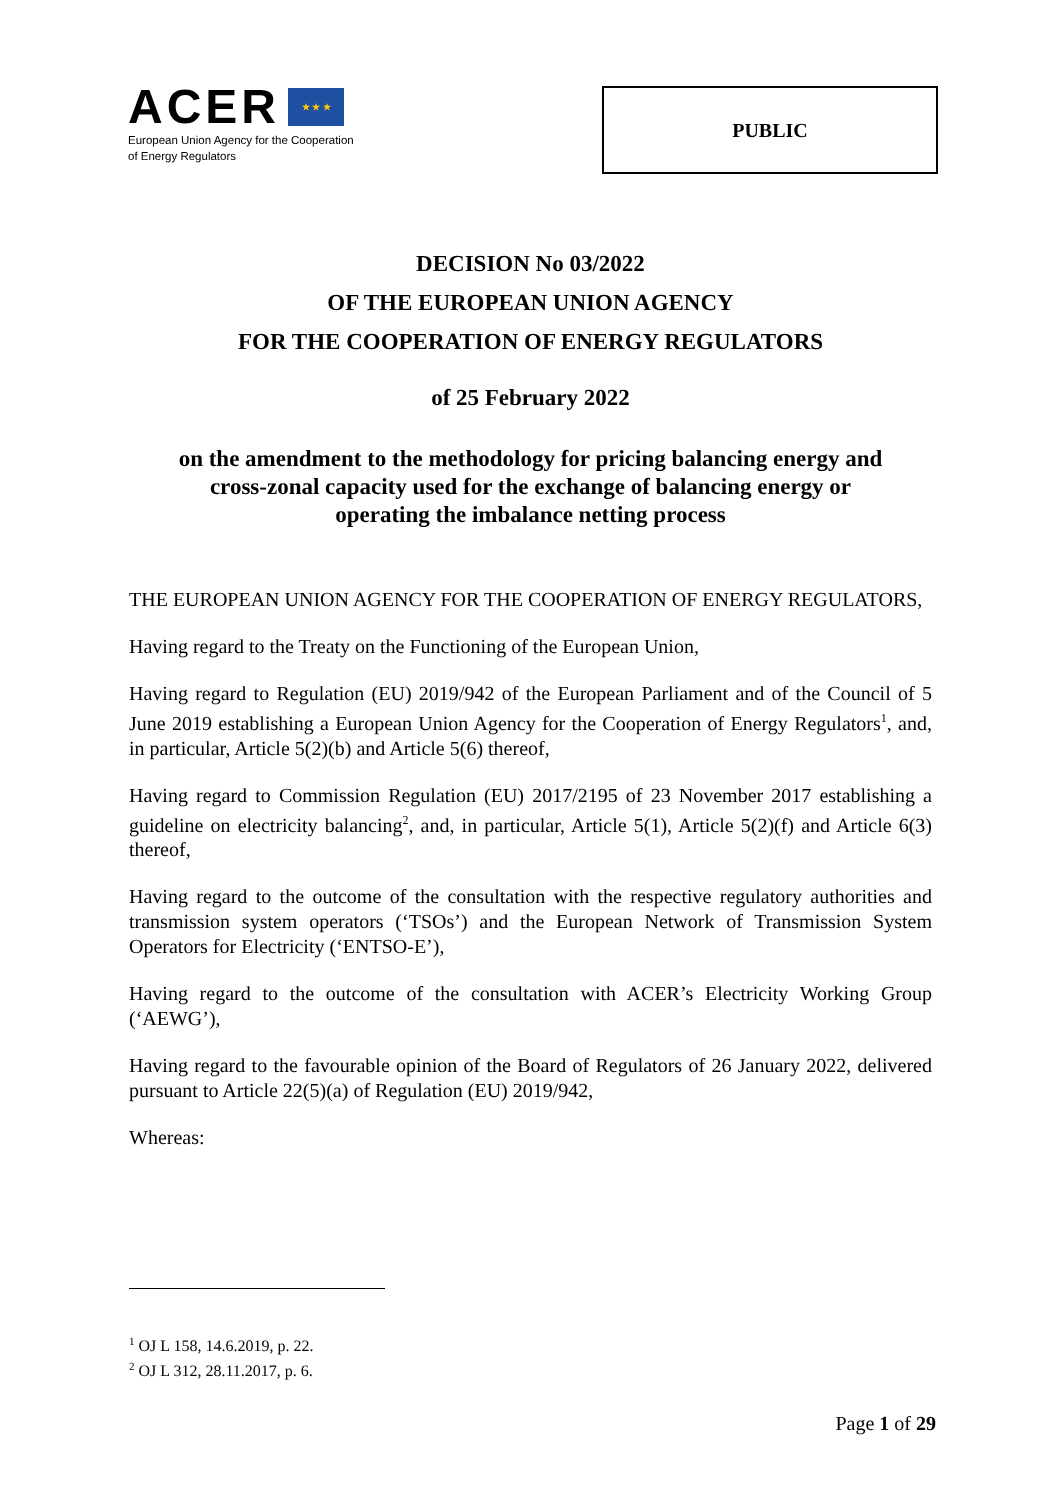ACER ★ ★ ★
European Union Agency for the Cooperation
of Energy Regulators
PUBLIC
DECISION No 03/2022
OF THE EUROPEAN UNION AGENCY
FOR THE COOPERATION OF ENERGY REGULATORS
of 25 February 2022
on the amendment to the methodology for pricing balancing energy and
cross-zonal capacity used for the exchange of balancing energy or
operating the imbalance netting process
THE EUROPEAN UNION AGENCY FOR THE COOPERATION OF ENERGY REGULATORS,
Having regard to the Treaty on the Functioning of the European Union,
Having regard to Regulation (EU) 2019/942 of the European Parliament and of the Council of 5 June 2019 establishing a European Union Agency for the Cooperation of Energy Regulators<sup>1</sup>, and, in particular, Article 5(2)(b) and Article 5(6) thereof,
Having regard to Commission Regulation (EU) 2017/2195 of 23 November 2017 establishing a guideline on electricity balancing<sup>2</sup>, and, in particular, Article 5(1), Article 5(2)(f) and Article 6(3) thereof,
Having regard to the outcome of the consultation with the respective regulatory authorities and transmission system operators (‘TSOs’) and the European Network of Transmission System Operators for Electricity (‘ENTSO-E’),
Having regard to the outcome of the consultation with ACER’s Electricity Working Group (‘AEWG’),
Having regard to the favourable opinion of the Board of Regulators of 26 January 2022, delivered pursuant to Article 22(5)(a) of Regulation (EU) 2019/942,
Whereas:
<sup>1</sup> OJ L 158, 14.6.2019, p. 22.
<sup>2</sup> OJ L 312, 28.11.2017, p. 6.
Page 1 of 29